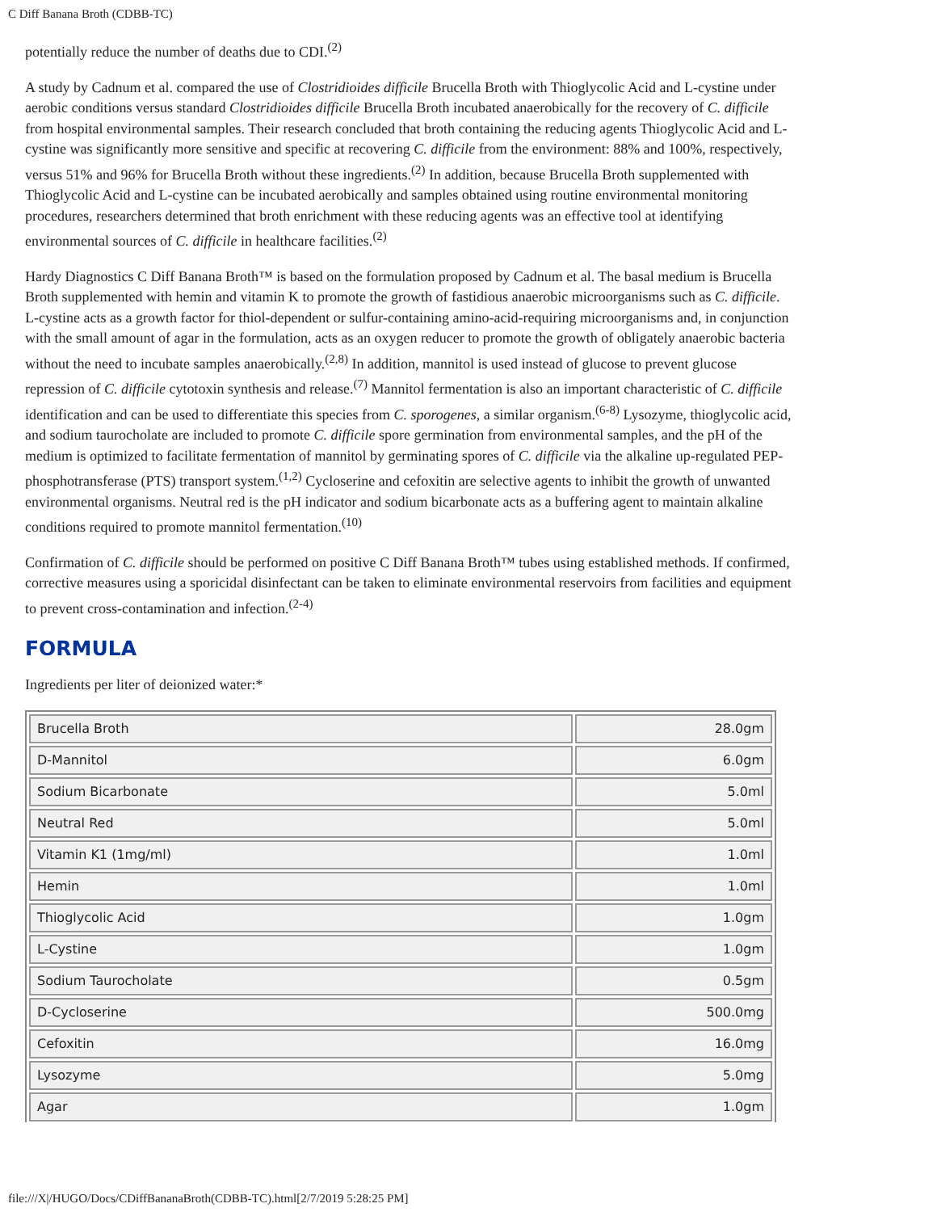C Diff Banana Broth (CDBB-TC)
potentially reduce the number of deaths due to CDI.<sup>(2)</sup>
A study by Cadnum et al. compared the use of Clostridioides difficile Brucella Broth with Thioglycolic Acid and L-cystine under aerobic conditions versus standard Clostridioides difficile Brucella Broth incubated anaerobically for the recovery of C. difficile from hospital environmental samples. Their research concluded that broth containing the reducing agents Thioglycolic Acid and L-cystine was significantly more sensitive and specific at recovering C. difficile from the environment: 88% and 100%, respectively, versus 51% and 96% for Brucella Broth without these ingredients.<sup>(2)</sup> In addition, because Brucella Broth supplemented with Thioglycolic Acid and L-cystine can be incubated aerobically and samples obtained using routine environmental monitoring procedures, researchers determined that broth enrichment with these reducing agents was an effective tool at identifying environmental sources of C. difficile in healthcare facilities.<sup>(2)</sup>
Hardy Diagnostics C Diff Banana Broth™ is based on the formulation proposed by Cadnum et al. The basal medium is Brucella Broth supplemented with hemin and vitamin K to promote the growth of fastidious anaerobic microorganisms such as C. difficile. L-cystine acts as a growth factor for thiol-dependent or sulfur-containing amino-acid-requiring microorganisms and, in conjunction with the small amount of agar in the formulation, acts as an oxygen reducer to promote the growth of obligately anaerobic bacteria without the need to incubate samples anaerobically.<sup>(2,8)</sup> In addition, mannitol is used instead of glucose to prevent glucose repression of C. difficile cytotoxin synthesis and release.<sup>(7)</sup> Mannitol fermentation is also an important characteristic of C. difficile identification and can be used to differentiate this species from C. sporogenes, a similar organism.<sup>(6-8)</sup> Lysozyme, thioglycolic acid, and sodium taurocholate are included to promote C. difficile spore germination from environmental samples, and the pH of the medium is optimized to facilitate fermentation of mannitol by germinating spores of C. difficile via the alkaline up-regulated PEP-phosphotransferase (PTS) transport system.<sup>(1,2)</sup> Cycloserine and cefoxitin are selective agents to inhibit the growth of unwanted environmental organisms. Neutral red is the pH indicator and sodium bicarbonate acts as a buffering agent to maintain alkaline conditions required to promote mannitol fermentation.<sup>(10)</sup>
Confirmation of C. difficile should be performed on positive C Diff Banana Broth™ tubes using established methods. If confirmed, corrective measures using a sporicidal disinfectant can be taken to eliminate environmental reservoirs from facilities and equipment to prevent cross-contamination and infection.<sup>(2-4)</sup>
FORMULA
Ingredients per liter of deionized water:*
| Brucella Broth | 28.0gm |
| D-Mannitol | 6.0gm |
| Sodium Bicarbonate | 5.0ml |
| Neutral Red | 5.0ml |
| Vitamin K1 (1mg/ml) | 1.0ml |
| Hemin | 1.0ml |
| Thioglycolic Acid | 1.0gm |
| L-Cystine | 1.0gm |
| Sodium Taurocholate | 0.5gm |
| D-Cycloserine | 500.0mg |
| Cefoxitin | 16.0mg |
| Lysozyme | 5.0mg |
| Agar | 1.0gm |
file:///X|/HUGO/Docs/CDiffBananaBroth(CDBB-TC).html[2/7/2019 5:28:25 PM]